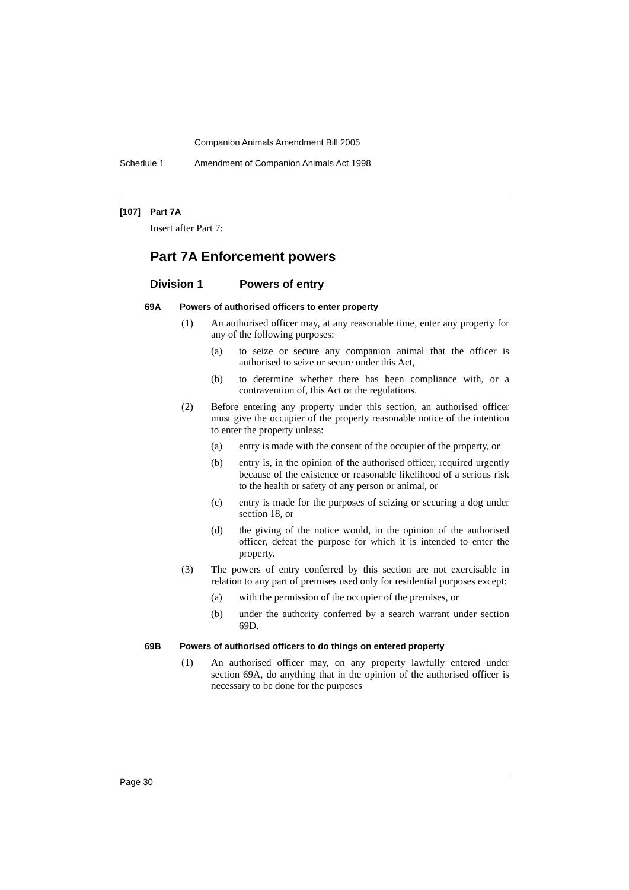Companion Animals Amendment Bill 2005
Schedule 1 Amendment of Companion Animals Act 1998
[107] Part 7A
Insert after Part 7:
Part 7A Enforcement powers
Division 1 Powers of entry
69A Powers of authorised officers to enter property
(1)
An authorised officer may, at any reasonable time, enter any property for any of the following purposes:
(a)
to seize or secure any companion animal that the officer is authorised to seize or secure under this Act,
(b)
to determine whether there has been compliance with, or a contravention of, this Act or the regulations.
(2)
Before entering any property under this section, an authorised officer must give the occupier of the property reasonable notice of the intention to enter the property unless:
(a)
entry is made with the consent of the occupier of the property, or
(b)
entry is, in the opinion of the authorised officer, required urgently because of the existence or reasonable likelihood of a serious risk to the health or safety of any person or animal, or
(c)
entry is made for the purposes of seizing or securing a dog under section 18, or
(d)
the giving of the notice would, in the opinion of the authorised officer, defeat the purpose for which it is intended to enter the property.
(3)
The powers of entry conferred by this section are not exercisable in relation to any part of premises used only for residential purposes except:
(a)
with the permission of the occupier of the premises, or
(b)
under the authority conferred by a search warrant under section 69D.
69B Powers of authorised officers to do things on entered property
(1)
An authorised officer may, on any property lawfully entered under section 69A, do anything that in the opinion of the authorised officer is necessary to be done for the purposes
Page 30